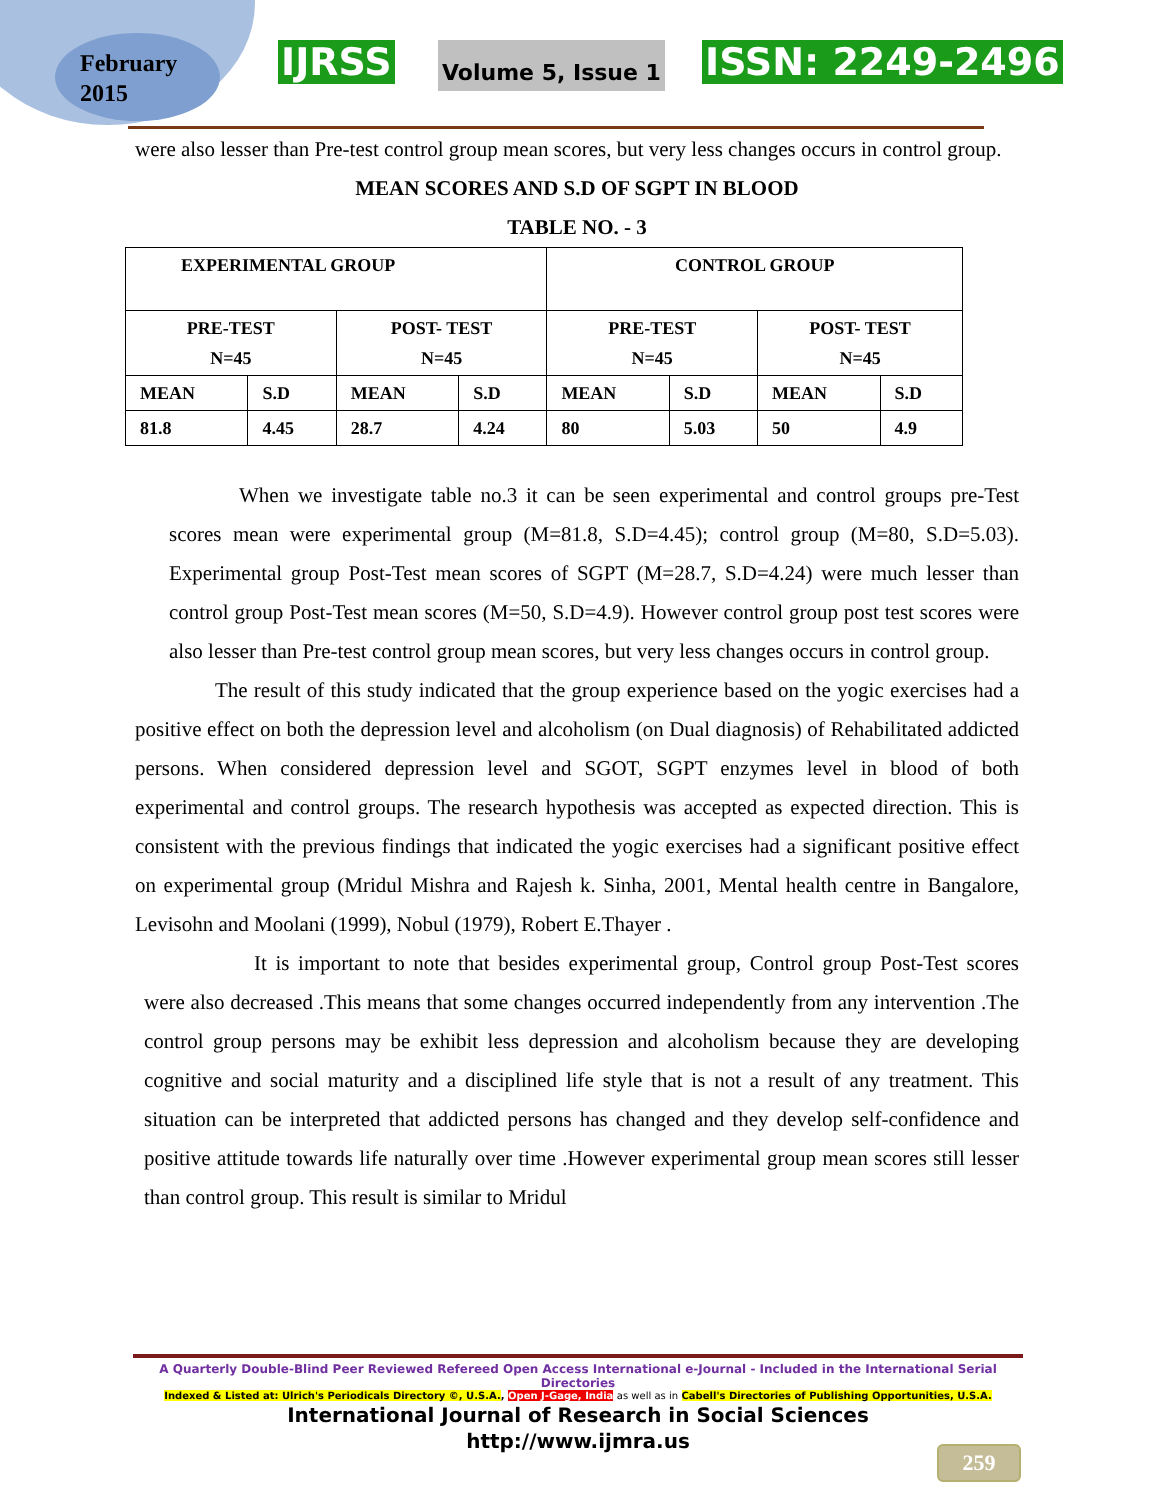February
2015
IJRSS Volume 5, Issue 1 ISSN: 2249-2496
were also lesser than Pre-test control group mean scores, but very less changes occurs in control group.
MEAN SCORES AND S.D OF SGPT IN BLOOD
TABLE NO. - 3
| EXPERIMENTAL GROUP | | | | CONTROL GROUP | | | |
| PRE-TEST N=45 | | POST- TEST N=45 | | PRE-TEST N=45 | | POST- TEST N=45 | |
| MEAN | S.D | MEAN | S.D | MEAN | S.D | MEAN | S.D |
| 81.8 | 4.45 | 28.7 | 4.24 | 80 | 5.03 | 50 | 4.9 |
When we investigate table no.3 it can be seen experimental and control groups pre-Test scores mean were experimental group (M=81.8, S.D=4.45); control group (M=80, S.D=5.03). Experimental group Post-Test mean scores of SGPT (M=28.7, S.D=4.24) were much lesser than control group Post-Test mean scores (M=50, S.D=4.9). However control group post test scores were also lesser than Pre-test control group mean scores, but very less changes occurs in control group.
The result of this study indicated that the group experience based on the yogic exercises had a positive effect on both the depression level and alcoholism (on Dual diagnosis) of Rehabilitated addicted persons. When considered depression level and SGOT, SGPT enzymes level in blood of both experimental and control groups. The research hypothesis was accepted as expected direction. This is consistent with the previous findings that indicated the yogic exercises had a significant positive effect on experimental group (Mridul Mishra and Rajesh k. Sinha, 2001, Mental health centre in Bangalore, Levisohn and Moolani (1999), Nobul (1979), Robert E.Thayer .
It is important to note that besides experimental group, Control group Post-Test scores were also decreased .This means that some changes occurred independently from any intervention .The control group persons may be exhibit less depression and alcoholism because they are developing cognitive and social maturity and a disciplined life style that is not a result of any treatment. This situation can be interpreted that addicted persons has changed and they develop self-confidence and positive attitude towards life naturally over time .However experimental group mean scores still lesser than control group. This result is similar to Mridul
A Quarterly Double-Blind Peer Reviewed Refereed Open Access International e-Journal - Included in the International Serial Directories
Indexed & Listed at: Ulrich's Periodicals Directory ©, U.S.A., Open J-Gage, India as well as in Cabell's Directories of Publishing Opportunities, U.S.A.
International Journal of Research in Social Sciences
http://www.ijmra.us
259